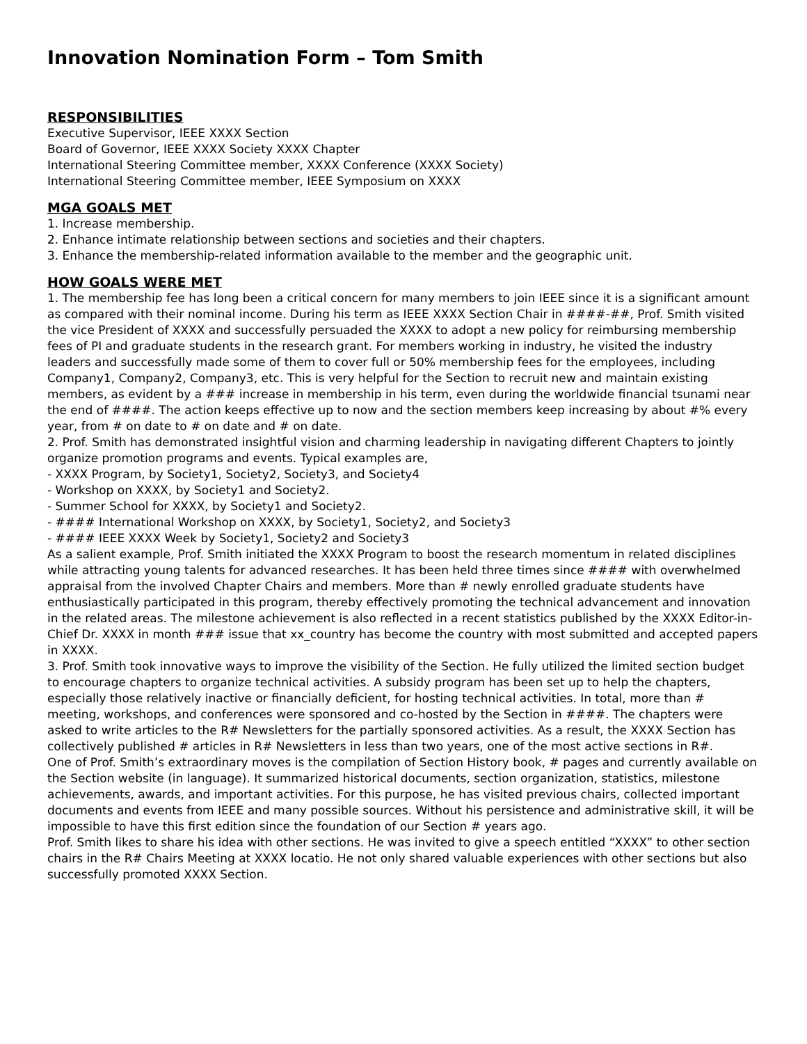Innovation Nomination Form – Tom Smith
RESPONSIBILITIES
Executive Supervisor, IEEE XXXX Section
Board of Governor, IEEE XXXX Society XXXX Chapter
International Steering Committee member, XXXX Conference (XXXX Society)
International Steering Committee member, IEEE Symposium on XXXX
MGA GOALS MET
1. Increase membership.
2. Enhance intimate relationship between sections and societies and their chapters.
3. Enhance the membership-related information available to the member and the geographic unit.
HOW GOALS WERE MET
1. The membership fee has long been a critical concern for many members to join IEEE since it is a significant amount as compared with their nominal income. During his term as IEEE XXXX Section Chair in ####-##, Prof. Smith visited the vice President of XXXX and successfully persuaded the XXXX to adopt a new policy for reimbursing membership fees of PI and graduate students in the research grant. For members working in industry, he visited the industry leaders and successfully made some of them to cover full or 50% membership fees for the employees, including Company1, Company2, Company3, etc. This is very helpful for the Section to recruit new and maintain existing members, as evident by a ### increase in membership in his term, even during the worldwide financial tsunami near the end of ####. The action keeps effective up to now and the section members keep increasing by about #% every year, from # on date to # on date and # on date.
2. Prof. Smith has demonstrated insightful vision and charming leadership in navigating different Chapters to jointly organize promotion programs and events. Typical examples are,
- XXXX Program, by Society1, Society2, Society3, and Society4
- Workshop on XXXX, by Society1 and Society2.
- Summer School for XXXX, by Society1 and Society2.
- #### International Workshop on XXXX, by Society1, Society2, and Society3
- #### IEEE XXXX Week by Society1, Society2 and Society3
As a salient example, Prof. Smith initiated the XXXX Program to boost the research momentum in related disciplines while attracting young talents for advanced researches. It has been held three times since #### with overwhelmed appraisal from the involved Chapter Chairs and members. More than # newly enrolled graduate students have enthusiastically participated in this program, thereby effectively promoting the technical advancement and innovation in the related areas. The milestone achievement is also reflected in a recent statistics published by the XXXX Editor-in-Chief Dr. XXXX in month ### issue that xx_country has become the country with most submitted and accepted papers in XXXX.
3. Prof. Smith took innovative ways to improve the visibility of the Section. He fully utilized the limited section budget to encourage chapters to organize technical activities. A subsidy program has been set up to help the chapters, especially those relatively inactive or financially deficient, for hosting technical activities. In total, more than # meeting, workshops, and conferences were sponsored and co-hosted by the Section in ####. The chapters were asked to write articles to the R# Newsletters for the partially sponsored activities. As a result, the XXXX Section has collectively published # articles in R# Newsletters in less than two years, one of the most active sections in R#.
One of Prof. Smith’s extraordinary moves is the compilation of Section History book, # pages and currently available on the Section website (in language). It summarized historical documents, section organization, statistics, milestone achievements, awards, and important activities. For this purpose, he has visited previous chairs, collected important documents and events from IEEE and many possible sources. Without his persistence and administrative skill, it will be impossible to have this first edition since the foundation of our Section # years ago.
Prof. Smith likes to share his idea with other sections. He was invited to give a speech entitled “XXXX” to other section chairs in the R# Chairs Meeting at XXXX locatio. He not only shared valuable experiences with other sections but also successfully promoted XXXX Section.